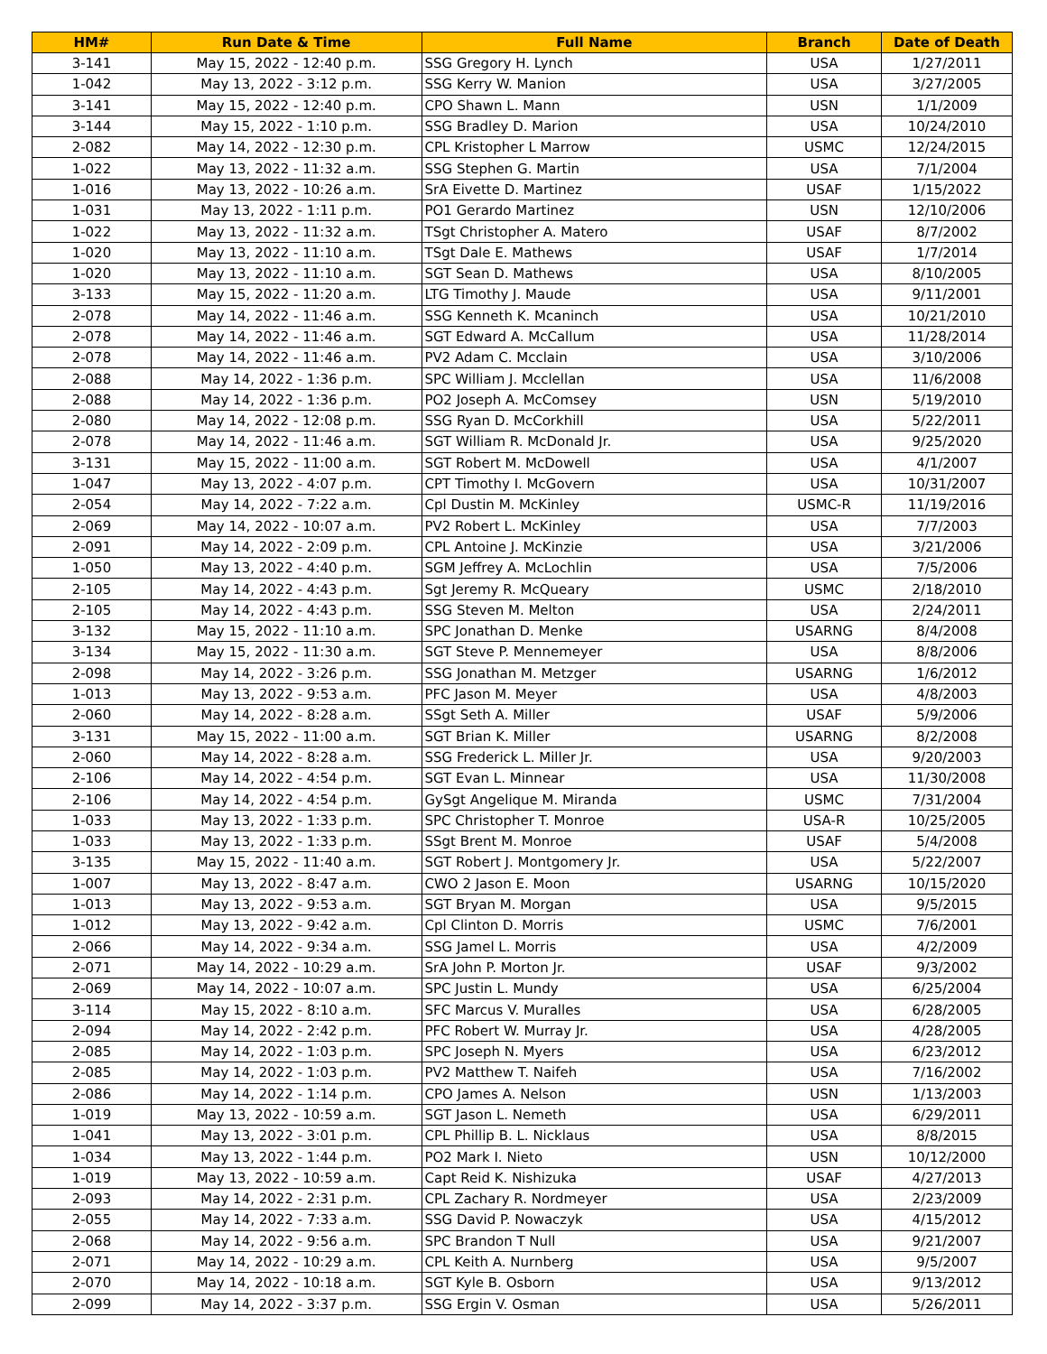| HM# | Run Date & Time | Full Name | Branch | Date of Death |
| --- | --- | --- | --- | --- |
| 3-141 | May 15, 2022 - 12:40 p.m. | SSG Gregory H. Lynch | USA | 1/27/2011 |
| 1-042 | May 13, 2022 - 3:12 p.m. | SSG Kerry W. Manion | USA | 3/27/2005 |
| 3-141 | May 15, 2022 - 12:40 p.m. | CPO Shawn L. Mann | USN | 1/1/2009 |
| 3-144 | May 15, 2022 - 1:10 p.m. | SSG Bradley D. Marion | USA | 10/24/2010 |
| 2-082 | May 14, 2022 - 12:30 p.m. | CPL Kristopher L Marrow | USMC | 12/24/2015 |
| 1-022 | May 13, 2022 - 11:32 a.m. | SSG Stephen G. Martin | USA | 7/1/2004 |
| 1-016 | May 13, 2022 - 10:26 a.m. | SrA Eivette D. Martinez | USAF | 1/15/2022 |
| 1-031 | May 13, 2022 - 1:11 p.m. | PO1 Gerardo Martinez | USN | 12/10/2006 |
| 1-022 | May 13, 2022 - 11:32 a.m. | TSgt Christopher A. Matero | USAF | 8/7/2002 |
| 1-020 | May 13, 2022 - 11:10 a.m. | TSgt Dale E. Mathews | USAF | 1/7/2014 |
| 1-020 | May 13, 2022 - 11:10 a.m. | SGT Sean D. Mathews | USA | 8/10/2005 |
| 3-133 | May 15, 2022 - 11:20 a.m. | LTG Timothy J. Maude | USA | 9/11/2001 |
| 2-078 | May 14, 2022 - 11:46 a.m. | SSG Kenneth K. Mcaninch | USA | 10/21/2010 |
| 2-078 | May 14, 2022 - 11:46 a.m. | SGT Edward A. McCallum | USA | 11/28/2014 |
| 2-078 | May 14, 2022 - 11:46 a.m. | PV2 Adam C. Mcclain | USA | 3/10/2006 |
| 2-088 | May 14, 2022 - 1:36 p.m. | SPC William J. Mcclellan | USA | 11/6/2008 |
| 2-088 | May 14, 2022 - 1:36 p.m. | PO2 Joseph A. McComsey | USN | 5/19/2010 |
| 2-080 | May 14, 2022 - 12:08 p.m. | SSG Ryan D. McCorkhill | USA | 5/22/2011 |
| 2-078 | May 14, 2022 - 11:46 a.m. | SGT William R. McDonald Jr. | USA | 9/25/2020 |
| 3-131 | May 15, 2022 - 11:00 a.m. | SGT Robert M. McDowell | USA | 4/1/2007 |
| 1-047 | May 13, 2022 - 4:07 p.m. | CPT Timothy I. McGovern | USA | 10/31/2007 |
| 2-054 | May 14, 2022 - 7:22 a.m. | Cpl Dustin M. McKinley | USMC-R | 11/19/2016 |
| 2-069 | May 14, 2022 - 10:07 a.m. | PV2 Robert L. McKinley | USA | 7/7/2003 |
| 2-091 | May 14, 2022 - 2:09 p.m. | CPL Antoine J. McKinzie | USA | 3/21/2006 |
| 1-050 | May 13, 2022 - 4:40 p.m. | SGM Jeffrey A. McLochlin | USA | 7/5/2006 |
| 2-105 | May 14, 2022 - 4:43 p.m. | Sgt Jeremy R. McQueary | USMC | 2/18/2010 |
| 2-105 | May 14, 2022 - 4:43 p.m. | SSG Steven M. Melton | USA | 2/24/2011 |
| 3-132 | May 15, 2022 - 11:10 a.m. | SPC Jonathan D. Menke | USARNG | 8/4/2008 |
| 3-134 | May 15, 2022 - 11:30 a.m. | SGT Steve P. Mennemeyer | USA | 8/8/2006 |
| 2-098 | May 14, 2022 - 3:26 p.m. | SSG Jonathan M. Metzger | USARNG | 1/6/2012 |
| 1-013 | May 13, 2022 - 9:53 a.m. | PFC Jason M. Meyer | USA | 4/8/2003 |
| 2-060 | May 14, 2022 - 8:28 a.m. | SSgt Seth A. Miller | USAF | 5/9/2006 |
| 3-131 | May 15, 2022 - 11:00 a.m. | SGT Brian K. Miller | USARNG | 8/2/2008 |
| 2-060 | May 14, 2022 - 8:28 a.m. | SSG Frederick L. Miller Jr. | USA | 9/20/2003 |
| 2-106 | May 14, 2022 - 4:54 p.m. | SGT Evan L. Minnear | USA | 11/30/2008 |
| 2-106 | May 14, 2022 - 4:54 p.m. | GySgt Angelique M. Miranda | USMC | 7/31/2004 |
| 1-033 | May 13, 2022 - 1:33 p.m. | SPC Christopher T. Monroe | USA-R | 10/25/2005 |
| 1-033 | May 13, 2022 - 1:33 p.m. | SSgt Brent M. Monroe | USAF | 5/4/2008 |
| 3-135 | May 15, 2022 - 11:40 a.m. | SGT Robert J. Montgomery Jr. | USA | 5/22/2007 |
| 1-007 | May 13, 2022 - 8:47 a.m. | CWO 2 Jason E. Moon | USARNG | 10/15/2020 |
| 1-013 | May 13, 2022 - 9:53 a.m. | SGT Bryan M. Morgan | USA | 9/5/2015 |
| 1-012 | May 13, 2022 - 9:42 a.m. | Cpl Clinton D. Morris | USMC | 7/6/2001 |
| 2-066 | May 14, 2022 - 9:34 a.m. | SSG Jamel L. Morris | USA | 4/2/2009 |
| 2-071 | May 14, 2022 - 10:29 a.m. | SrA John P. Morton Jr. | USAF | 9/3/2002 |
| 2-069 | May 14, 2022 - 10:07 a.m. | SPC Justin L. Mundy | USA | 6/25/2004 |
| 3-114 | May 15, 2022 - 8:10 a.m. | SFC Marcus V. Muralles | USA | 6/28/2005 |
| 2-094 | May 14, 2022 - 2:42 p.m. | PFC Robert W. Murray Jr. | USA | 4/28/2005 |
| 2-085 | May 14, 2022 - 1:03 p.m. | SPC Joseph N. Myers | USA | 6/23/2012 |
| 2-085 | May 14, 2022 - 1:03 p.m. | PV2 Matthew T. Naifeh | USA | 7/16/2002 |
| 2-086 | May 14, 2022 - 1:14 p.m. | CPO James A. Nelson | USN | 1/13/2003 |
| 1-019 | May 13, 2022 - 10:59 a.m. | SGT Jason L. Nemeth | USA | 6/29/2011 |
| 1-041 | May 13, 2022 - 3:01 p.m. | CPL Phillip B. L. Nicklaus | USA | 8/8/2015 |
| 1-034 | May 13, 2022 - 1:44 p.m. | PO2 Mark I. Nieto | USN | 10/12/2000 |
| 1-019 | May 13, 2022 - 10:59 a.m. | Capt Reid K. Nishizuka | USAF | 4/27/2013 |
| 2-093 | May 14, 2022 - 2:31 p.m. | CPL Zachary R. Nordmeyer | USA | 2/23/2009 |
| 2-055 | May 14, 2022 - 7:33 a.m. | SSG David P. Nowaczyk | USA | 4/15/2012 |
| 2-068 | May 14, 2022 - 9:56 a.m. | SPC Brandon T Null | USA | 9/21/2007 |
| 2-071 | May 14, 2022 - 10:29 a.m. | CPL Keith A. Nurnberg | USA | 9/5/2007 |
| 2-070 | May 14, 2022 - 10:18 a.m. | SGT Kyle B. Osborn | USA | 9/13/2012 |
| 2-099 | May 14, 2022 - 3:37 p.m. | SSG Ergin V. Osman | USA | 5/26/2011 |